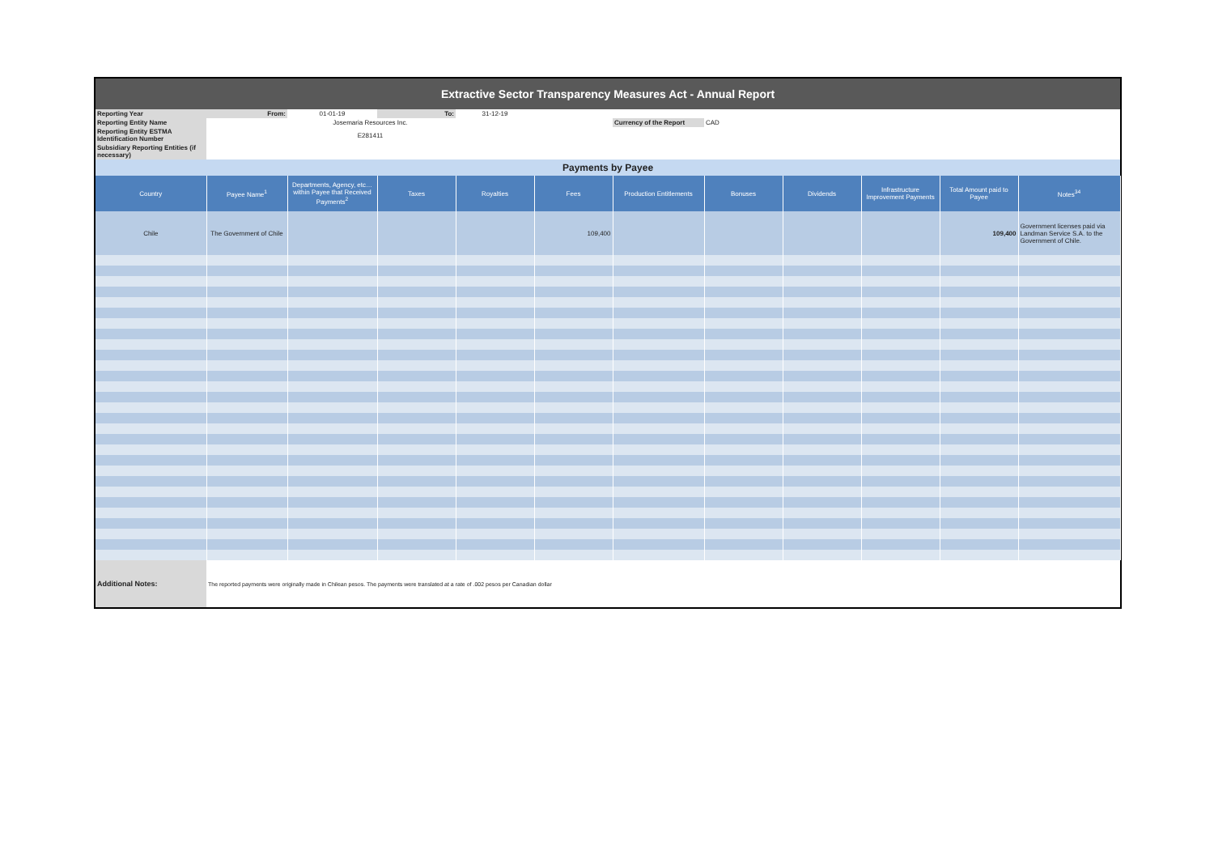| Extractive Sector Transparency Measures Act - Annual Report | | | | | | | | | | | |
| Reporting Year | From: | 01-01-19 | To: | 31-12-19 | | | | | | | |
| Reporting Entity Name | Josemaria Resources Inc. | | | | | Currency of the Report | CAD | | | | |
| Reporting Entity ESTMA Identification Number | E281411 | | | | | | | | | | |
| Subsidiary Reporting Entities (if necessary) | | | | | | | | | | | |
| Payments by Payee | | | | | | | | | | | |
| Country | Payee Name<sup>1</sup> | Departments, Agency, etc… within Payee that Received Payments<sup>2</sup> | Taxes | Royalties | Fees | Production Entitlements | Bonuses | Dividends | Infrastructure Improvement Payments | Total Amount paid to Payee | Notes<sup>34</sup> |
| Chile | The Government of Chile | | | | 109,400 | | | | | 109,400 | Government licenses paid via Landman Service S.A. to the Government of Chile. |
| Additional Notes: | The reported payments were originally made in Chilean pesos. The payments were translated at a rate of .002 pesos per Canadian dollar | | | | | | | | | | |